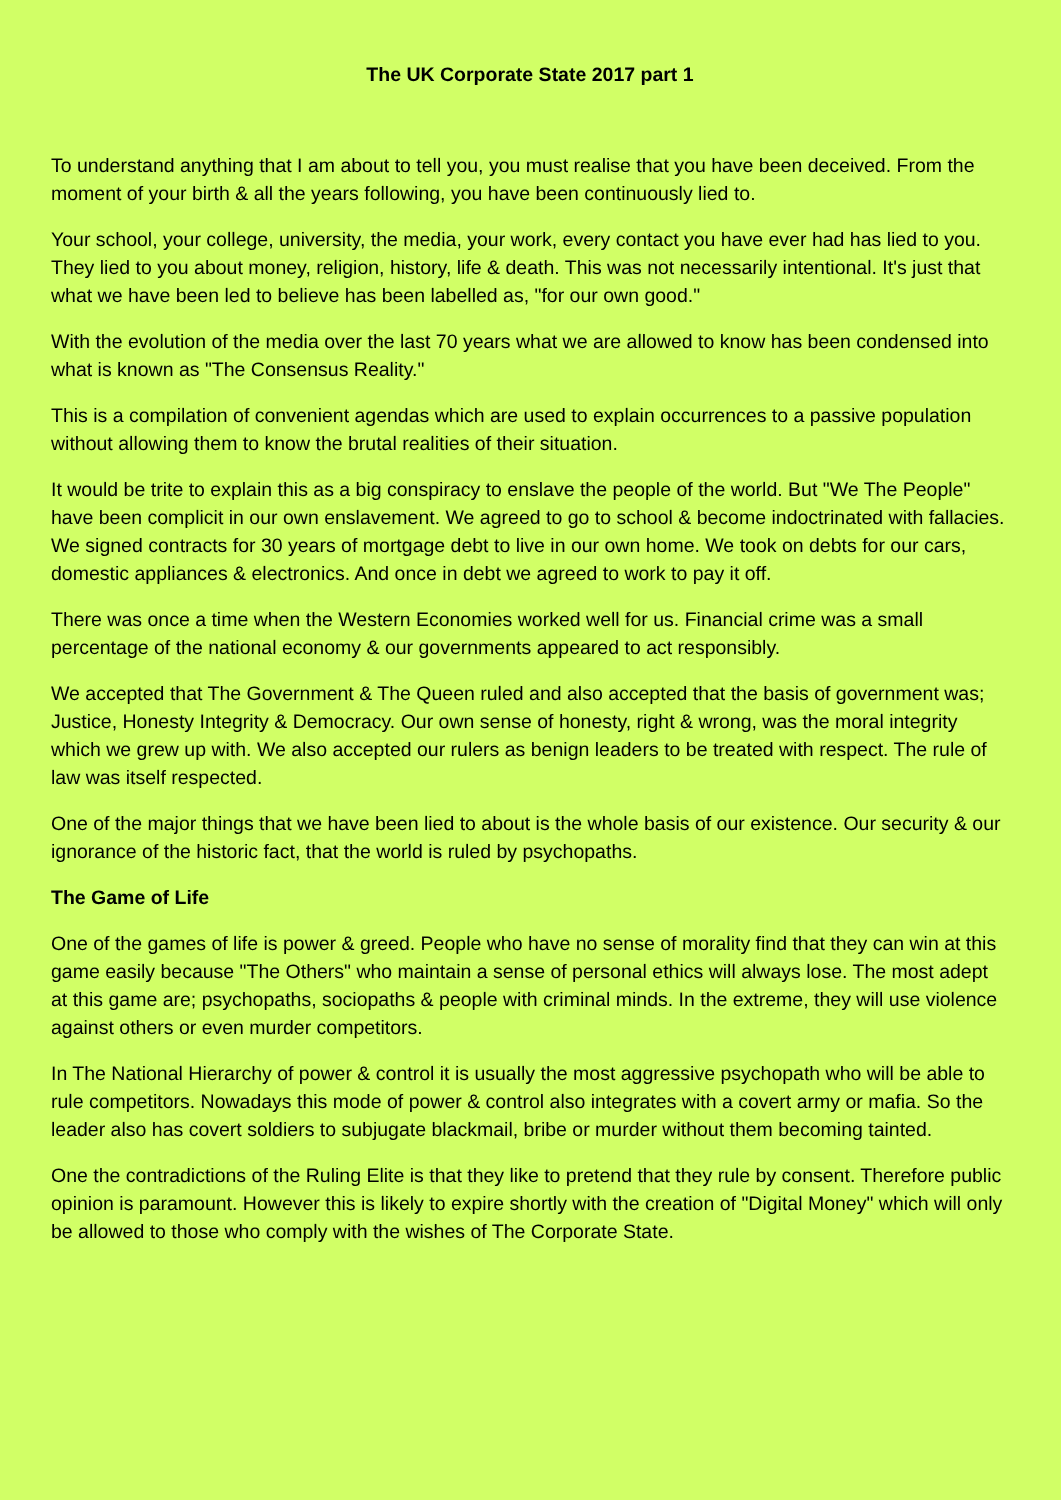The UK Corporate State 2017 part 1
To understand anything that I am about to tell you, you must realise that you have been deceived. From the moment of your birth & all the years following, you have been continuously lied to.
Your school, your college, university, the media, your work, every contact you have ever had has lied to you. They lied to you about money, religion, history, life & death. This was not necessarily intentional. It's just that what we have been led to believe has been labelled as, "for our own good."
With the evolution of the media over the last 70 years what we are allowed to know has been condensed into what is known as "The Consensus Reality."
This is a compilation of convenient agendas which are used to explain occurrences to a passive population without allowing them to know the brutal realities of their situation.
It would be trite to explain this as a big conspiracy to enslave the people of the world. But "We The People" have been complicit in our own enslavement. We agreed to go to school & become indoctrinated with fallacies. We signed contracts for 30 years of mortgage debt to live in our own home. We took on debts for our cars, domestic appliances & electronics. And once in debt we agreed to work to pay it off.
There was once a time when the Western Economies worked well for us. Financial crime was a small percentage of the national economy & our governments appeared to act responsibly.
We accepted that The Government & The Queen ruled and also accepted that the basis of government was; Justice, Honesty Integrity & Democracy. Our own sense of honesty, right & wrong, was the moral integrity which we grew up with. We also accepted our rulers as benign leaders to be treated with respect. The rule of law was itself respected.
One of the major things that we have been lied to about is the whole basis of our existence. Our security & our ignorance of the historic fact, that the world is ruled by psychopaths.
The Game of Life
One of the games of life is power & greed. People who have no sense of morality find that they can win at this game easily because "The Others" who maintain a sense of personal ethics will always lose. The most adept at this game are; psychopaths, sociopaths & people with criminal minds. In the extreme, they will use violence against others or even murder competitors.
In The National Hierarchy of power & control it is usually the most aggressive psychopath who will be able to rule competitors. Nowadays this mode of power & control also integrates with a covert army or mafia. So the leader also has covert soldiers to subjugate blackmail, bribe or murder without them becoming tainted.
One the contradictions of the Ruling Elite is that they like to pretend that they rule by consent. Therefore public opinion is paramount. However this is likely to expire shortly with the creation of "Digital Money" which will only be allowed to those who comply with the wishes of The Corporate State.